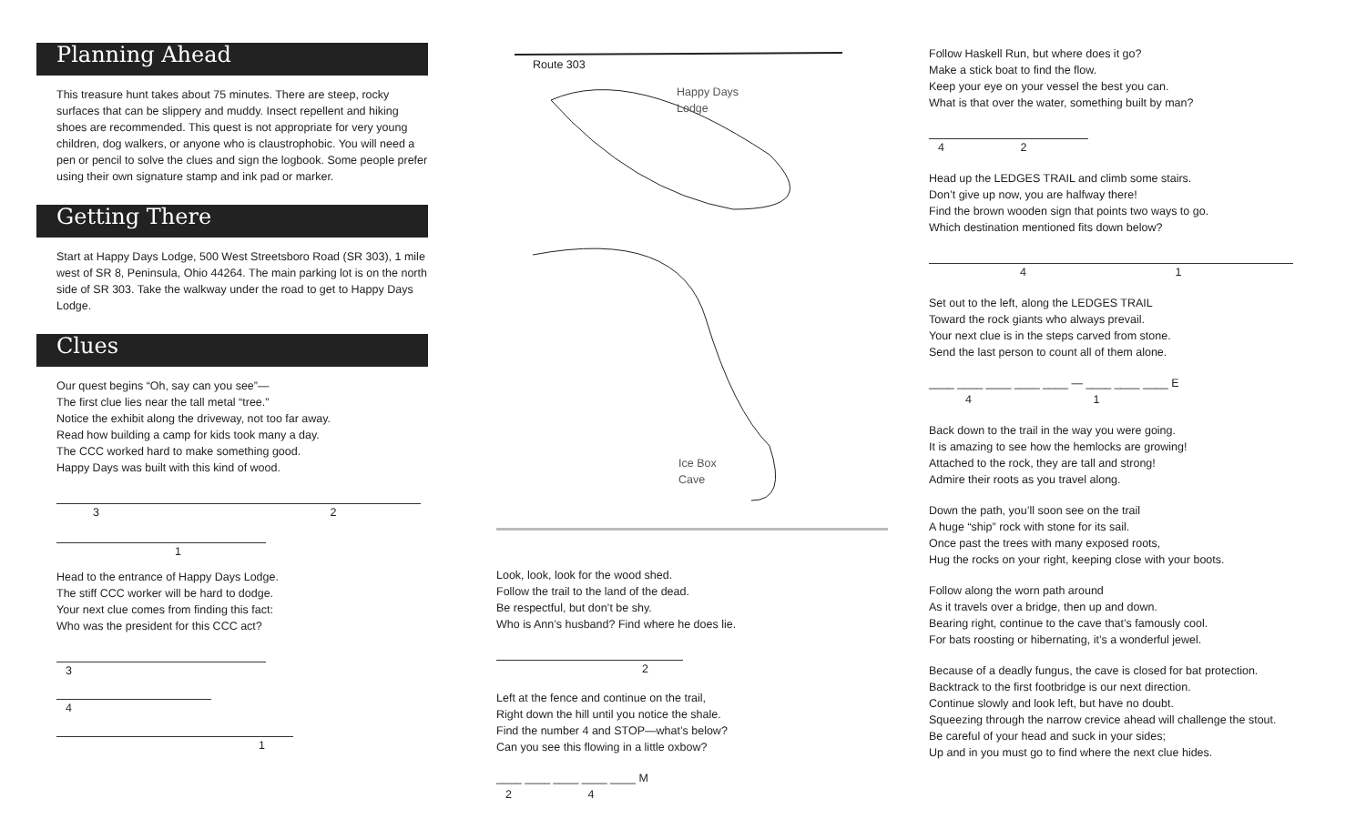Planning Ahead
This treasure hunt takes about 75 minutes. There are steep, rocky surfaces that can be slippery and muddy. Insect repellent and hiking shoes are recommended. This quest is not appropriate for very young children, dog walkers, or anyone who is claustrophobic. You will need a pen or pencil to solve the clues and sign the logbook. Some people prefer using their own signature stamp and ink pad or marker.
Getting There
Start at Happy Days Lodge, 500 West Streetsboro Road (SR 303), 1 mile west of SR 8, Peninsula, Ohio 44264. The main parking lot is on the north side of SR 303. Take the walkway under the road to get to Happy Days Lodge.
Clues
Our quest begins “Oh, say can you see”—
The first clue lies near the tall metal “tree.”
Notice the exhibit along the driveway, not too far away.
Read how building a camp for kids took many a day.
The CCC worked hard to make something good.
Happy Days was built with this kind of wood.
3 2
1
Head to the entrance of Happy Days Lodge.
The stiff CCC worker will be hard to dodge.
Your next clue comes from finding this fact:
Who was the president for this CCC act?
3
4
1
Route 303
Happy Days
Lodge
Ice Box
Cave
Look, look, look for the wood shed.
Follow the trail to the land of the dead.
Be respectful, but don’t be shy.
Who is Ann’s husband? Find where he does lie.
2
Left at the fence and continue on the trail,
Right down the hill until you notice the shale.
Find the number 4 and STOP—what’s below?
Can you see this flowing in a little oxbow?
____ ____ ____ ____ ____ M
2 4
Follow Haskell Run, but where does it go?
Make a stick boat to find the flow.
Keep your eye on your vessel the best you can.
What is that over the water, something built by man?
4 2
Head up the LEDGES TRAIL and climb some stairs.
Don’t give up now, you are halfway there!
Find the brown wooden sign that points two ways to go.
Which destination mentioned fits down below?
4 1
Set out to the left, along the LEDGES TRAIL
Toward the rock giants who always prevail.
Your next clue is in the steps carved from stone.
Send the last person to count all of them alone.
____ ____ ____ ____ ____ — ____ ____ ____ E
4 1
Back down to the trail in the way you were going.
It is amazing to see how the hemlocks are growing!
Attached to the rock, they are tall and strong!
Admire their roots as you travel along.
Down the path, you’ll soon see on the trail
A huge “ship” rock with stone for its sail.
Once past the trees with many exposed roots,
Hug the rocks on your right, keeping close with your boots.
Follow along the worn path around
As it travels over a bridge, then up and down.
Bearing right, continue to the cave that’s famously cool.
For bats roosting or hibernating, it’s a wonderful jewel.
Because of a deadly fungus, the cave is closed for bat protection.
Backtrack to the first footbridge is our next direction.
Continue slowly and look left, but have no doubt.
Squeezing through the narrow crevice ahead will challenge the stout.
Be careful of your head and suck in your sides;
Up and in you must go to find where the next clue hides.